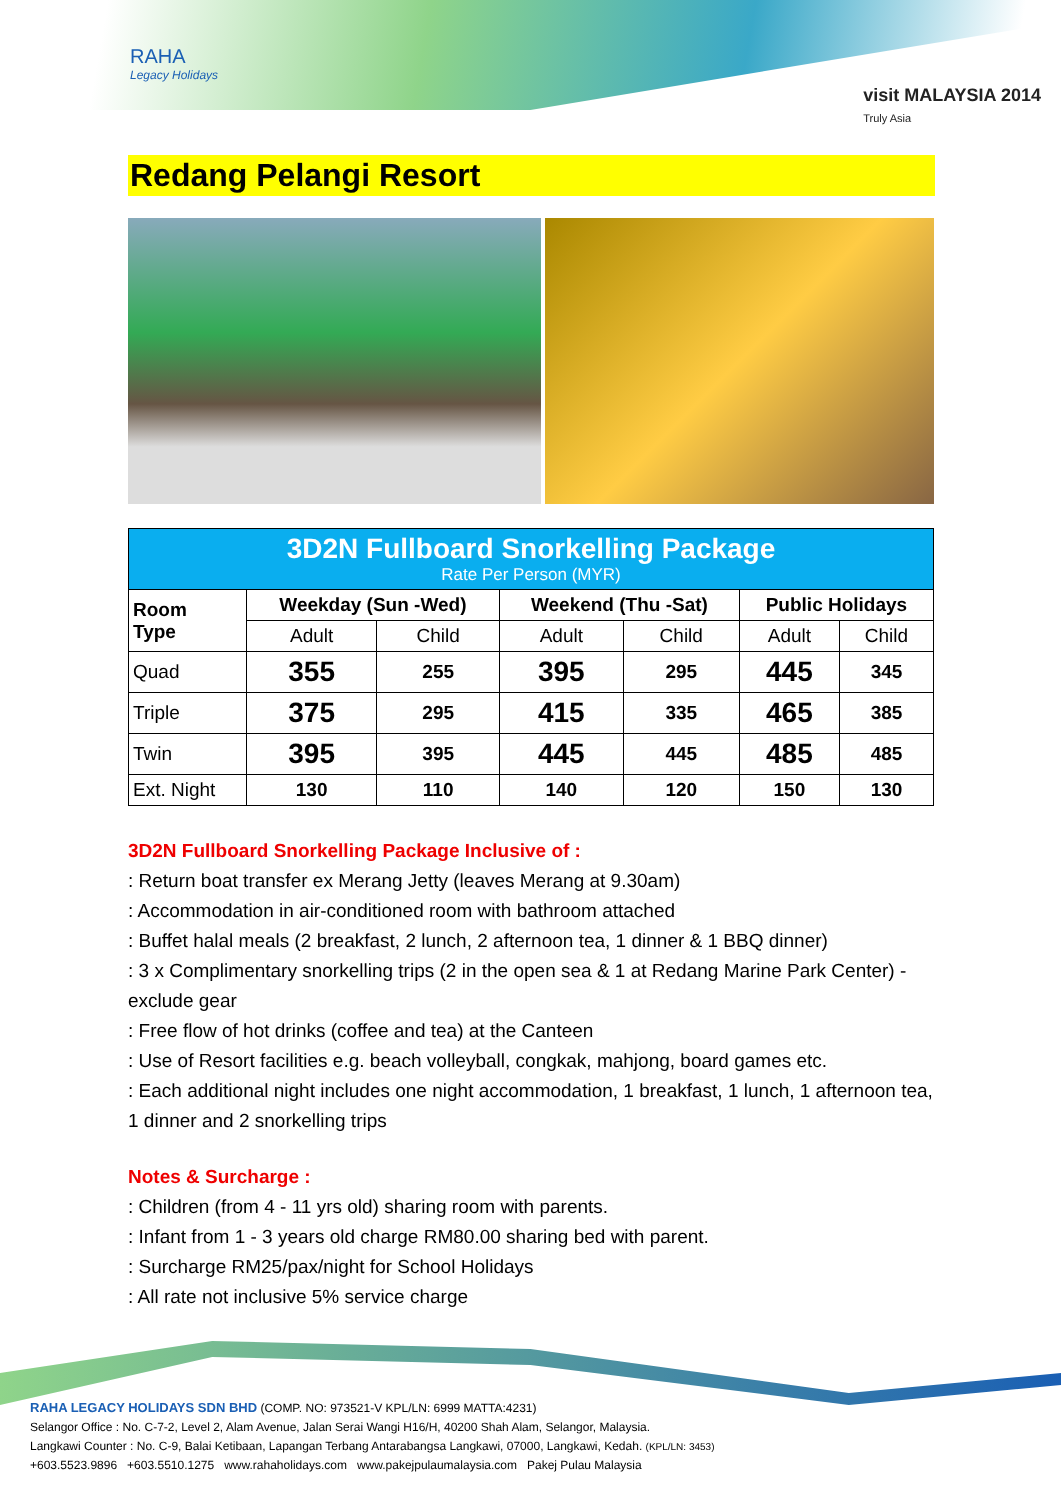RAHA
Legacy Holidays
visit MALAYSIA 2014
Truly Asia
Redang Pelangi Resort
| 3D2N Fullboard Snorkelling Package Rate Per Person (MYR) | | | | | | |
| --- | --- | --- | --- | --- | --- | --- |
| Room Type | Weekday (Sun -Wed) | | Weekend (Thu -Sat) | | Public Holidays | |
| | Adult | Child | Adult | Child | Adult | Child |
| Quad | 355 | 255 | 395 | 295 | 445 | 345 |
| Triple | 375 | 295 | 415 | 335 | 465 | 385 |
| Twin | 395 | 395 | 445 | 445 | 485 | 485 |
| Ext. Night | 130 | 110 | 140 | 120 | 150 | 130 |
3D2N Fullboard Snorkelling Package Inclusive of :
: Return boat transfer ex Merang Jetty (leaves Merang at 9.30am)
: Accommodation in air-conditioned room with bathroom attached
: Buffet halal meals (2 breakfast, 2 lunch, 2 afternoon tea, 1 dinner & 1 BBQ dinner)
: 3 x Complimentary snorkelling trips (2 in the open sea & 1 at Redang Marine Park Center) - exclude gear
: Free flow of hot drinks (coffee and tea) at the Canteen
: Use of Resort facilities e.g. beach volleyball, congkak, mahjong, board games etc.
: Each additional night includes one night accommodation, 1 breakfast, 1 lunch, 1 afternoon tea, 1 dinner and 2 snorkelling trips
Notes & Surcharge :
: Children (from 4 - 11 yrs old) sharing room with parents.
: Infant from 1 - 3 years old charge RM80.00 sharing bed with parent.
: Surcharge RM25/pax/night for School Holidays
: All rate not inclusive 5% service charge
RAHA LEGACY HOLIDAYS SDN BHD (COMP. NO: 973521-V KPL/LN: 6999 MATTA:4231)
Selangor Office : No. C-7-2, Level 2, Alam Avenue, Jalan Serai Wangi H16/H, 40200 Shah Alam, Selangor, Malaysia.
Langkawi Counter : No. C-9, Balai Ketibaan, Lapangan Terbang Antarabangsa Langkawi, 07000, Langkawi, Kedah. (KPL/LN: 3453)
+603.5523.9896 +603.5510.1275 www.rahaholidays.com www.pakejpulaumalaysia.com Pakej Pulau Malaysia